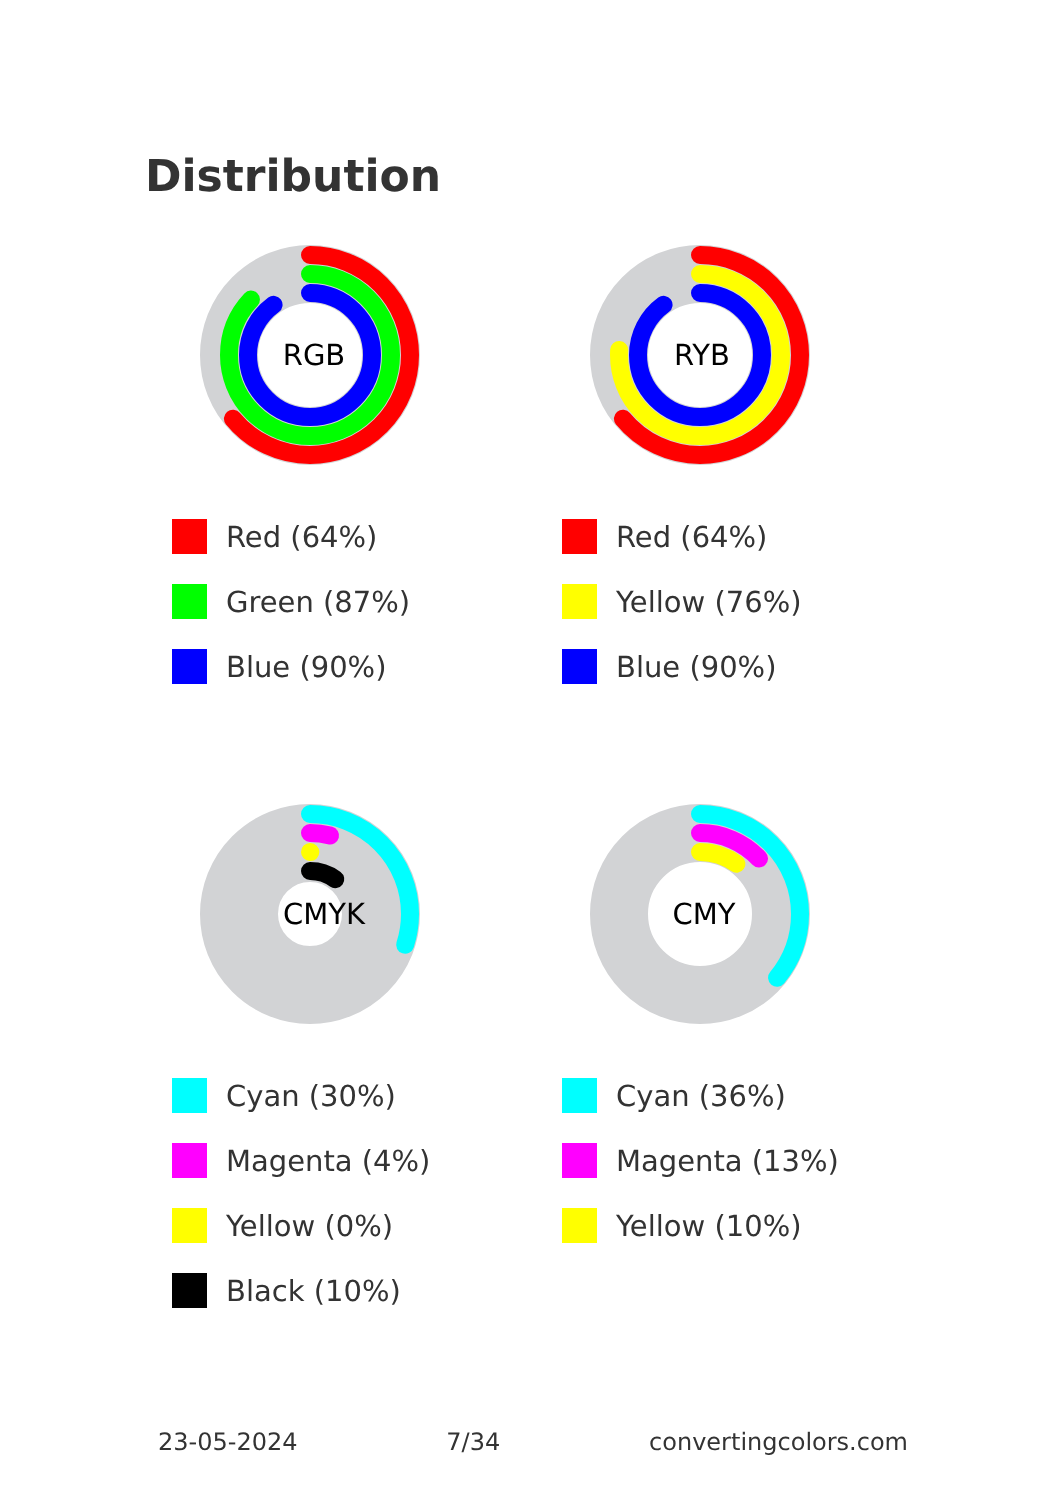Distribution
RGB
Red (64%)
Green (87%)
Blue (90%)
RYB
Red (64%)
Yellow (76%)
Blue (90%)
CMYK
Cyan (30%)
Magenta (4%)
Yellow (0%)
Black (10%)
CMY
Cyan (36%)
Magenta (13%)
Yellow (10%)
23-05-2024 7/34 convertingcolors.com